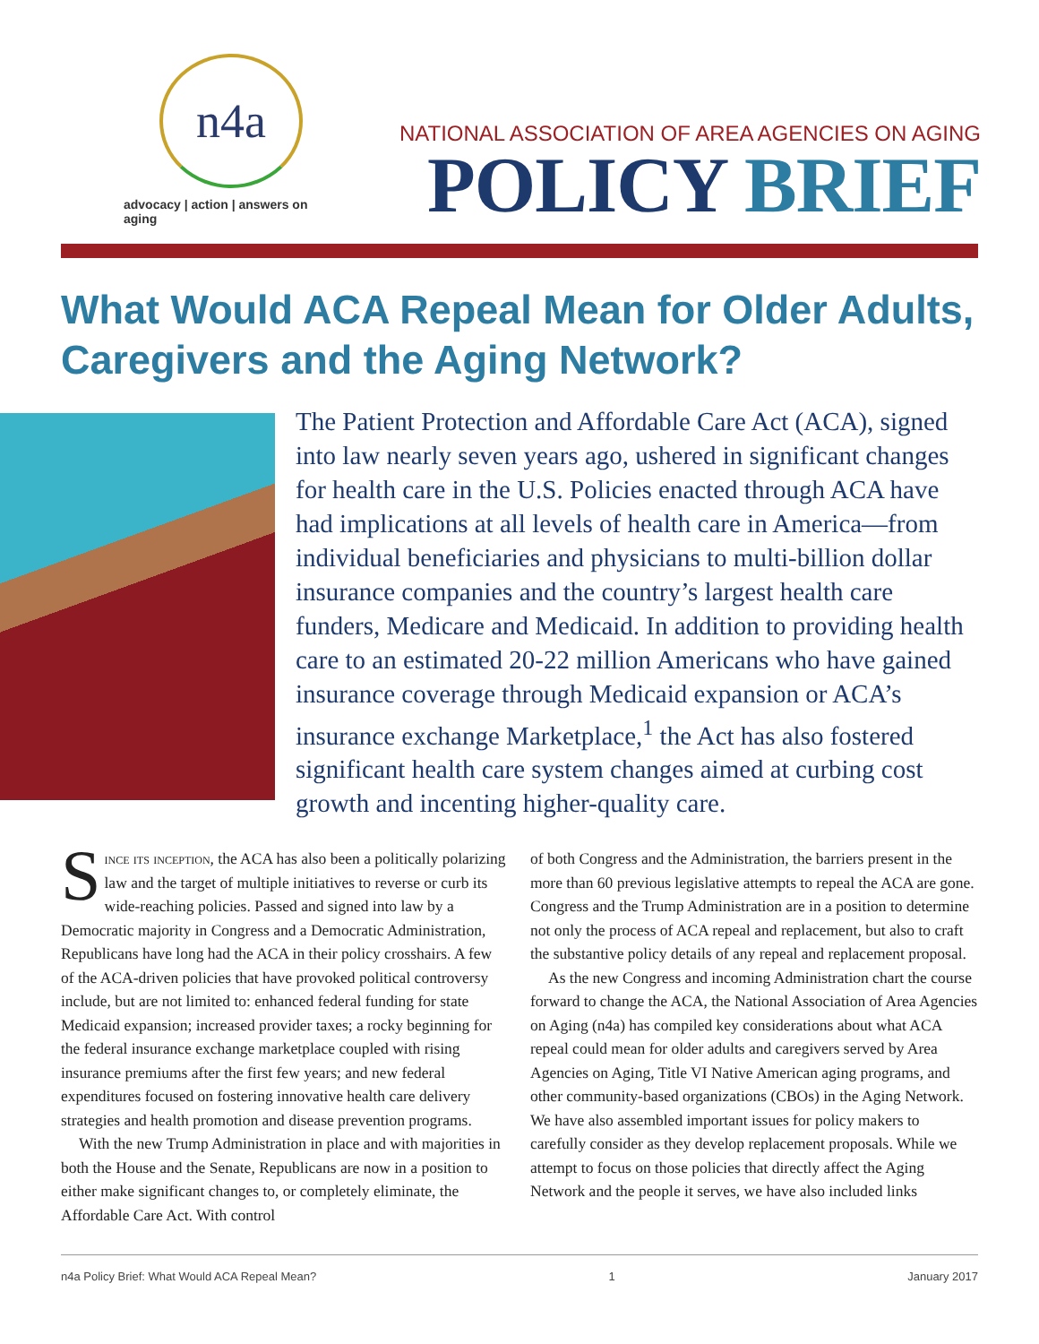n4a
advocacy | action | answers on aging
NATIONAL ASSOCIATION OF AREA AGENCIES ON AGING
POLICY BRIEF
What Would ACA Repeal Mean for Older Adults, Caregivers and the Aging Network?
The Patient Protection and Affordable Care Act (ACA), signed into law nearly seven years ago, ushered in significant changes for health care in the U.S. Policies enacted through ACA have had implications at all levels of health care in America—from individual beneficiaries and physicians to multi-billion dollar insurance companies and the country’s largest health care funders, Medicare and Medicaid. In addition to providing health care to an estimated 20-22 million Americans who have gained insurance coverage through Medicaid expansion or ACA’s insurance exchange Marketplace,<sup>1</sup> the Act has also fostered significant health care system changes aimed at curbing cost growth and incenting higher-quality care.
Since its inception, the ACA has also been a politically polarizing law and the target of multiple initiatives to reverse or curb its wide-reaching policies. Passed and signed into law by a Democratic majority in Congress and a Democratic Administration, Republicans have long had the ACA in their policy crosshairs. A few of the ACA-driven policies that have provoked political controversy include, but are not limited to: enhanced federal funding for state Medicaid expansion; increased provider taxes; a rocky beginning for the federal insurance exchange marketplace coupled with rising insurance premiums after the first few years; and new federal expenditures focused on fostering innovative health care delivery strategies and health promotion and disease prevention programs.
With the new Trump Administration in place and with majorities in both the House and the Senate, Republicans are now in a position to either make significant changes to, or completely eliminate, the Affordable Care Act. With control
of both Congress and the Administration, the barriers present in the more than 60 previous legislative attempts to repeal the ACA are gone. Congress and the Trump Administration are in a position to determine not only the process of ACA repeal and replacement, but also to craft the substantive policy details of any repeal and replacement proposal.
As the new Congress and incoming Administration chart the course forward to change the ACA, the National Association of Area Agencies on Aging (n4a) has compiled key considerations about what ACA repeal could mean for older adults and caregivers served by Area Agencies on Aging, Title VI Native American aging programs, and other community-based organizations (CBOs) in the Aging Network. We have also assembled important issues for policy makers to carefully consider as they develop replacement proposals. While we attempt to focus on those policies that directly affect the Aging Network and the people it serves, we have also included links
n4a Policy Brief: What Would ACA Repeal Mean? 1 January 2017